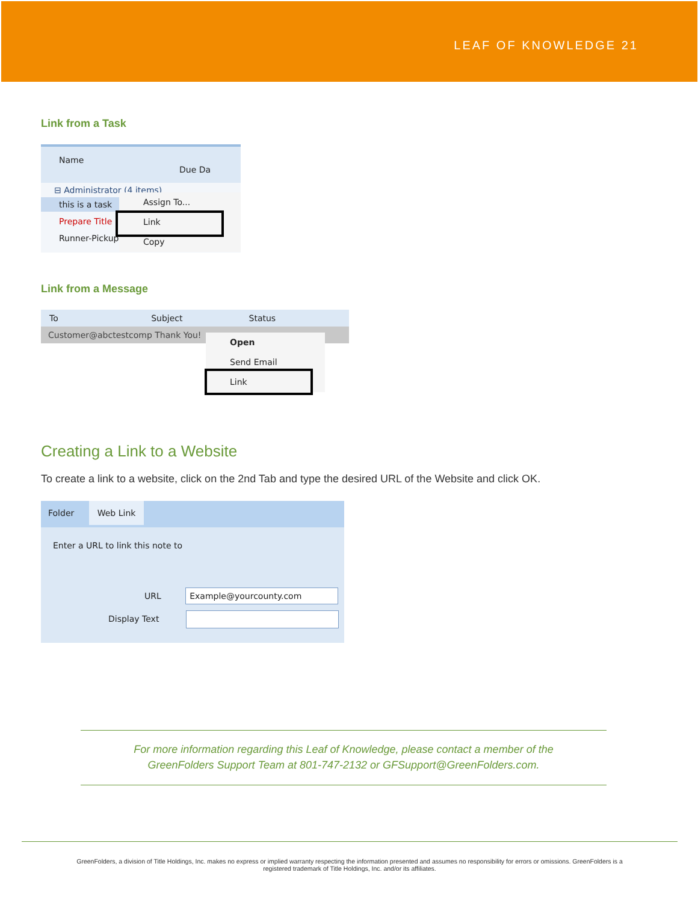LEAF OF KNOWLEDGE 21
Link from a Task
Name Due Da
⊟ Administrator (4 items)
this is a task
Prepare Title
Runner-Pickup
Assign To...
Link
Copy
Link from a Message
To Subject Status
Customer@abctestcomp Thank You!
Open
Send Email
Link
Creating a Link to a Website
To create a link to a website, click on the 2nd Tab and type the desired URL of the Website and click OK.
Folder Web Link
Enter a URL to link this note to
URL Example@yourcounty.com
Display Text
For more information regarding this Leaf of Knowledge, please contact a member of the
GreenFolders Support Team at 801-747-2132 or GFSupport@GreenFolders.com.
GreenFolders, a division of Title Holdings, Inc. makes no express or implied warranty respecting the information presented and assumes no responsibility for errors or omissions. GreenFolders is a
registered trademark of Title Holdings, Inc. and/or its affiliates.